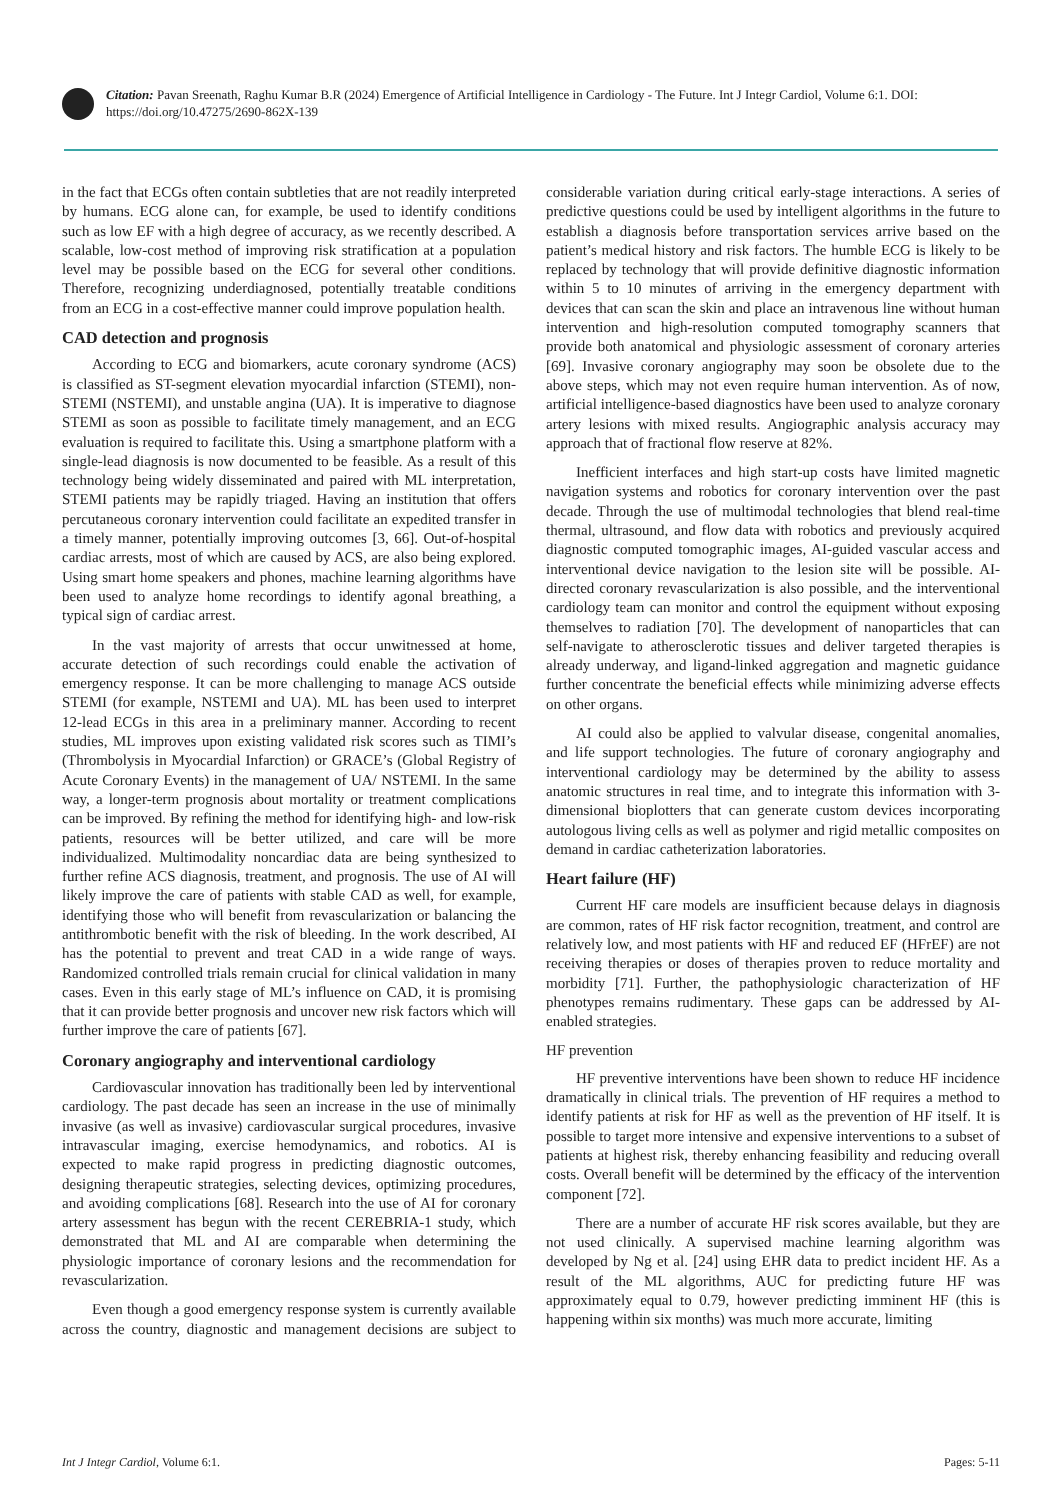Citation: Pavan Sreenath, Raghu Kumar B.R (2024) Emergence of Artificial Intelligence in Cardiology - The Future. Int J Integr Cardiol, Volume 6:1. DOI: https://doi.org/10.47275/2690-862X-139
in the fact that ECGs often contain subtleties that are not readily interpreted by humans. ECG alone can, for example, be used to identify conditions such as low EF with a high degree of accuracy, as we recently described. A scalable, low-cost method of improving risk stratification at a population level may be possible based on the ECG for several other conditions. Therefore, recognizing underdiagnosed, potentially treatable conditions from an ECG in a cost-effective manner could improve population health.
CAD detection and prognosis
According to ECG and biomarkers, acute coronary syndrome (ACS) is classified as ST-segment elevation myocardial infarction (STEMI), non-STEMI (NSTEMI), and unstable angina (UA). It is imperative to diagnose STEMI as soon as possible to facilitate timely management, and an ECG evaluation is required to facilitate this. Using a smartphone platform with a single-lead diagnosis is now documented to be feasible. As a result of this technology being widely disseminated and paired with ML interpretation, STEMI patients may be rapidly triaged. Having an institution that offers percutaneous coronary intervention could facilitate an expedited transfer in a timely manner, potentially improving outcomes [3, 66]. Out-of-hospital cardiac arrests, most of which are caused by ACS, are also being explored. Using smart home speakers and phones, machine learning algorithms have been used to analyze home recordings to identify agonal breathing, a typical sign of cardiac arrest.
In the vast majority of arrests that occur unwitnessed at home, accurate detection of such recordings could enable the activation of emergency response. It can be more challenging to manage ACS outside STEMI (for example, NSTEMI and UA). ML has been used to interpret 12-lead ECGs in this area in a preliminary manner. According to recent studies, ML improves upon existing validated risk scores such as TIMI’s (Thrombolysis in Myocardial Infarction) or GRACE’s (Global Registry of Acute Coronary Events) in the management of UA/ NSTEMI. In the same way, a longer-term prognosis about mortality or treatment complications can be improved. By refining the method for identifying high- and low-risk patients, resources will be better utilized, and care will be more individualized. Multimodality noncardiac data are being synthesized to further refine ACS diagnosis, treatment, and prognosis. The use of AI will likely improve the care of patients with stable CAD as well, for example, identifying those who will benefit from revascularization or balancing the antithrombotic benefit with the risk of bleeding. In the work described, AI has the potential to prevent and treat CAD in a wide range of ways. Randomized controlled trials remain crucial for clinical validation in many cases. Even in this early stage of ML’s influence on CAD, it is promising that it can provide better prognosis and uncover new risk factors which will further improve the care of patients [67].
Coronary angiography and interventional cardiology
Cardiovascular innovation has traditionally been led by interventional cardiology. The past decade has seen an increase in the use of minimally invasive (as well as invasive) cardiovascular surgical procedures, invasive intravascular imaging, exercise hemodynamics, and robotics. AI is expected to make rapid progress in predicting diagnostic outcomes, designing therapeutic strategies, selecting devices, optimizing procedures, and avoiding complications [68]. Research into the use of AI for coronary artery assessment has begun with the recent CEREBRIA-1 study, which demonstrated that ML and AI are comparable when determining the physiologic importance of coronary lesions and the recommendation for revascularization.
Even though a good emergency response system is currently available across the country, diagnostic and management decisions are subject to considerable variation during critical early-stage interactions. A series of predictive questions could be used by intelligent algorithms in the future to establish a diagnosis before transportation services arrive based on the patient’s medical history and risk factors. The humble ECG is likely to be replaced by technology that will provide definitive diagnostic information within 5 to 10 minutes of arriving in the emergency department with devices that can scan the skin and place an intravenous line without human intervention and high-resolution computed tomography scanners that provide both anatomical and physiologic assessment of coronary arteries [69]. Invasive coronary angiography may soon be obsolete due to the above steps, which may not even require human intervention. As of now, artificial intelligence-based diagnostics have been used to analyze coronary artery lesions with mixed results. Angiographic analysis accuracy may approach that of fractional flow reserve at 82%.
Inefficient interfaces and high start-up costs have limited magnetic navigation systems and robotics for coronary intervention over the past decade. Through the use of multimodal technologies that blend real-time thermal, ultrasound, and flow data with robotics and previously acquired diagnostic computed tomographic images, AI-guided vascular access and interventional device navigation to the lesion site will be possible. AI-directed coronary revascularization is also possible, and the interventional cardiology team can monitor and control the equipment without exposing themselves to radiation [70]. The development of nanoparticles that can self-navigate to atherosclerotic tissues and deliver targeted therapies is already underway, and ligand-linked aggregation and magnetic guidance further concentrate the beneficial effects while minimizing adverse effects on other organs.
AI could also be applied to valvular disease, congenital anomalies, and life support technologies. The future of coronary angiography and interventional cardiology may be determined by the ability to assess anatomic structures in real time, and to integrate this information with 3-dimensional bioplotters that can generate custom devices incorporating autologous living cells as well as polymer and rigid metallic composites on demand in cardiac catheterization laboratories.
Heart failure (HF)
Current HF care models are insufficient because delays in diagnosis are common, rates of HF risk factor recognition, treatment, and control are relatively low, and most patients with HF and reduced EF (HFrEF) are not receiving therapies or doses of therapies proven to reduce mortality and morbidity [71]. Further, the pathophysiologic characterization of HF phenotypes remains rudimentary. These gaps can be addressed by AI-enabled strategies.
HF prevention
HF preventive interventions have been shown to reduce HF incidence dramatically in clinical trials. The prevention of HF requires a method to identify patients at risk for HF as well as the prevention of HF itself. It is possible to target more intensive and expensive interventions to a subset of patients at highest risk, thereby enhancing feasibility and reducing overall costs. Overall benefit will be determined by the efficacy of the intervention component [72].
There are a number of accurate HF risk scores available, but they are not used clinically. A supervised machine learning algorithm was developed by Ng et al. [24] using EHR data to predict incident HF. As a result of the ML algorithms, AUC for predicting future HF was approximately equal to 0.79, however predicting imminent HF (this is happening within six months) was much more accurate, limiting
Int J Integr Cardiol, Volume 6:1. Pages: 5-11